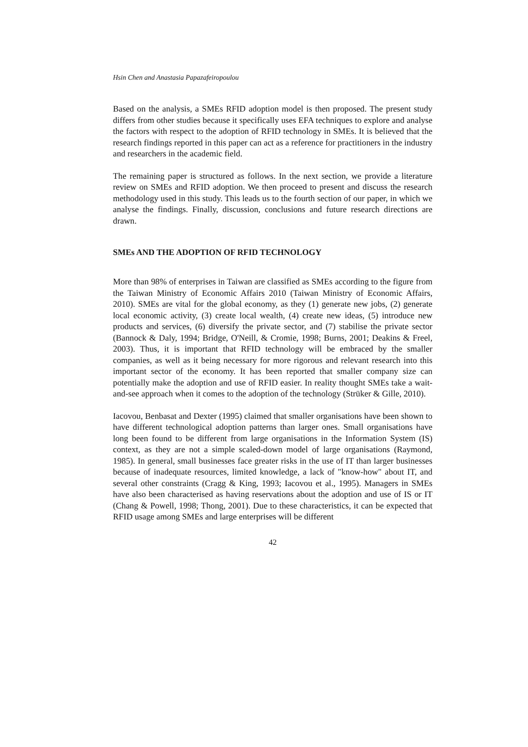Hsin Chen and Anastasia Papazafeiropoulou
Based on the analysis, a SMEs RFID adoption model is then proposed. The present study differs from other studies because it specifically uses EFA techniques to explore and analyse the factors with respect to the adoption of RFID technology in SMEs. It is believed that the research findings reported in this paper can act as a reference for practitioners in the industry and researchers in the academic field.
The remaining paper is structured as follows. In the next section, we provide a literature review on SMEs and RFID adoption. We then proceed to present and discuss the research methodology used in this study. This leads us to the fourth section of our paper, in which we analyse the findings. Finally, discussion, conclusions and future research directions are drawn.
SMEs AND THE ADOPTION OF RFID TECHNOLOGY
More than 98% of enterprises in Taiwan are classified as SMEs according to the figure from the Taiwan Ministry of Economic Affairs 2010 (Taiwan Ministry of Economic Affairs, 2010). SMEs are vital for the global economy, as they (1) generate new jobs, (2) generate local economic activity, (3) create local wealth, (4) create new ideas, (5) introduce new products and services, (6) diversify the private sector, and (7) stabilise the private sector (Bannock & Daly, 1994; Bridge, O'Neill, & Cromie, 1998; Burns, 2001; Deakins & Freel, 2003). Thus, it is important that RFID technology will be embraced by the smaller companies, as well as it being necessary for more rigorous and relevant research into this important sector of the economy. It has been reported that smaller company size can potentially make the adoption and use of RFID easier. In reality thought SMEs take a wait-and-see approach when it comes to the adoption of the technology (Strüker & Gille, 2010).
Iacovou, Benbasat and Dexter (1995) claimed that smaller organisations have been shown to have different technological adoption patterns than larger ones. Small organisations have long been found to be different from large organisations in the Information System (IS) context, as they are not a simple scaled-down model of large organisations (Raymond, 1985). In general, small businesses face greater risks in the use of IT than larger businesses because of inadequate resources, limited knowledge, a lack of "know-how" about IT, and several other constraints (Cragg & King, 1993; Iacovou et al., 1995). Managers in SMEs have also been characterised as having reservations about the adoption and use of IS or IT (Chang & Powell, 1998; Thong, 2001). Due to these characteristics, it can be expected that RFID usage among SMEs and large enterprises will be different
42